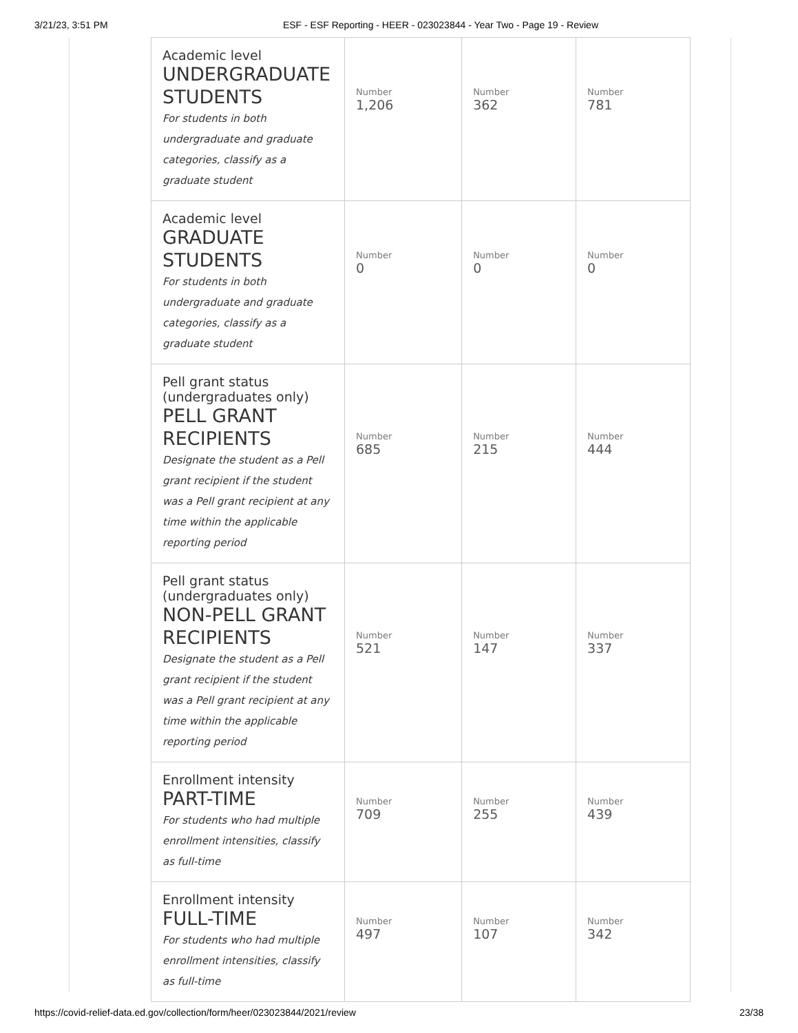3/21/23, 3:51 PM ESF - ESF Reporting - HEER - 023023844 - Year Two - Page 19 - Review
| Academic level UNDERGRADUATE STUDENTS For students in both undergraduate and graduate categories, classify as a graduate student | Number 1,206 | Number 362 | Number 781 |
| Academic level GRADUATE STUDENTS For students in both undergraduate and graduate categories, classify as a graduate student | Number 0 | Number 0 | Number 0 |
| Pell grant status (undergraduates only) PELL GRANT RECIPIENTS Designate the student as a Pell grant recipient if the student was a Pell grant recipient at any time within the applicable reporting period | Number 685 | Number 215 | Number 444 |
| Pell grant status (undergraduates only) NON-PELL GRANT RECIPIENTS Designate the student as a Pell grant recipient if the student was a Pell grant recipient at any time within the applicable reporting period | Number 521 | Number 147 | Number 337 |
| Enrollment intensity PART-TIME For students who had multiple enrollment intensities, classify as full-time | Number 709 | Number 255 | Number 439 |
| Enrollment intensity FULL-TIME For students who had multiple enrollment intensities, classify as full-time | Number 497 | Number 107 | Number 342 |
https://covid-relief-data.ed.gov/collection/form/heer/023023844/2021/review 23/38